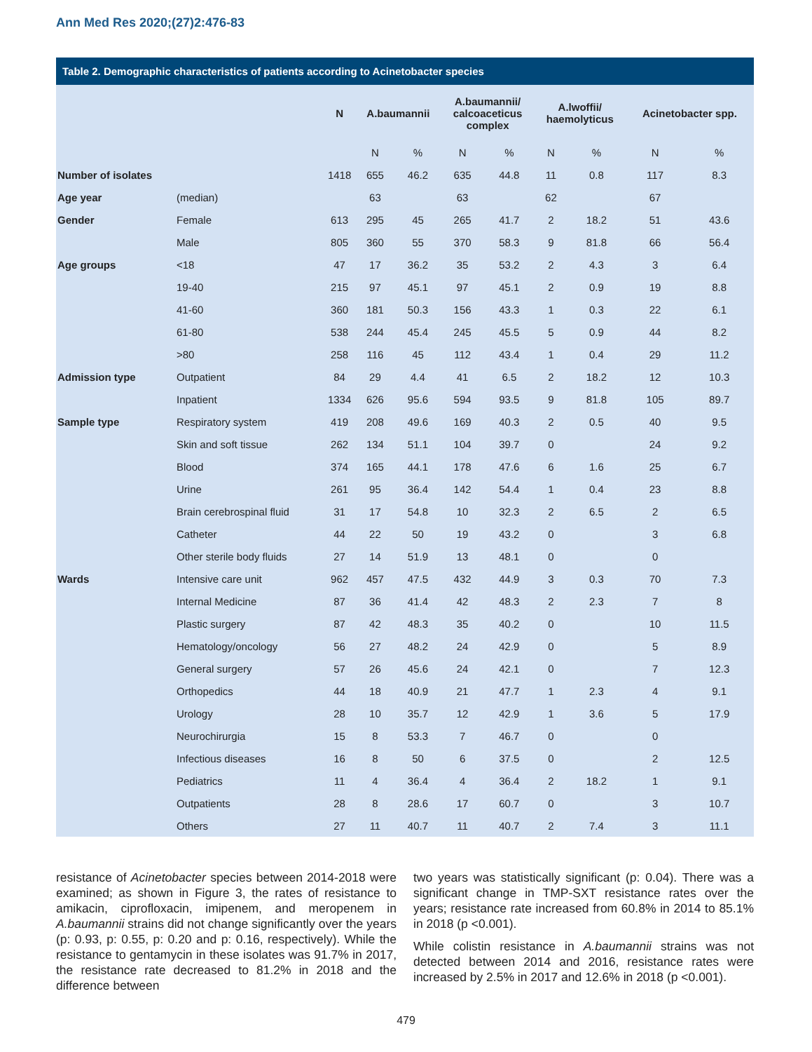Ann Med Res 2020;(27)2:476-83
Table 2. Demographic characteristics of patients according to Acinetobacter species
| | | N | A.baumannii | | A.baumannii/ calcoaceticus complex | | A.lwoffii/ haemolyticus | | Acinetobacter spp. | |
| --- | --- | --- | --- | --- | --- | --- | --- | --- | --- | --- |
| | | | N | % | N | % | N | % | N | % |
| Number of isolates | | 1418 | 655 | 46.2 | 635 | 44.8 | 11 | 0.8 | 117 | 8.3 |
| Age year | (median) | | 63 | | 63 | | 62 | | 67 | |
| Gender | Female | 613 | 295 | 45 | 265 | 41.7 | 2 | 18.2 | 51 | 43.6 |
| | Male | 805 | 360 | 55 | 370 | 58.3 | 9 | 81.8 | 66 | 56.4 |
| Age groups | <18 | 47 | 17 | 36.2 | 35 | 53.2 | 2 | 4.3 | 3 | 6.4 |
| | 19-40 | 215 | 97 | 45.1 | 97 | 45.1 | 2 | 0.9 | 19 | 8.8 |
| | 41-60 | 360 | 181 | 50.3 | 156 | 43.3 | 1 | 0.3 | 22 | 6.1 |
| | 61-80 | 538 | 244 | 45.4 | 245 | 45.5 | 5 | 0.9 | 44 | 8.2 |
| | >80 | 258 | 116 | 45 | 112 | 43.4 | 1 | 0.4 | 29 | 11.2 |
| Admission type | Outpatient | 84 | 29 | 4.4 | 41 | 6.5 | 2 | 18.2 | 12 | 10.3 |
| | Inpatient | 1334 | 626 | 95.6 | 594 | 93.5 | 9 | 81.8 | 105 | 89.7 |
| Sample type | Respiratory system | 419 | 208 | 49.6 | 169 | 40.3 | 2 | 0.5 | 40 | 9.5 |
| | Skin and soft tissue | 262 | 134 | 51.1 | 104 | 39.7 | 0 | | 24 | 9.2 |
| | Blood | 374 | 165 | 44.1 | 178 | 47.6 | 6 | 1.6 | 25 | 6.7 |
| | Urine | 261 | 95 | 36.4 | 142 | 54.4 | 1 | 0.4 | 23 | 8.8 |
| | Brain cerebrospinal fluid | 31 | 17 | 54.8 | 10 | 32.3 | 2 | 6.5 | 2 | 6.5 |
| | Catheter | 44 | 22 | 50 | 19 | 43.2 | 0 | | 3 | 6.8 |
| | Other sterile body fluids | 27 | 14 | 51.9 | 13 | 48.1 | 0 | | 0 | |
| Wards | Intensive care unit | 962 | 457 | 47.5 | 432 | 44.9 | 3 | 0.3 | 70 | 7.3 |
| | Internal Medicine | 87 | 36 | 41.4 | 42 | 48.3 | 2 | 2.3 | 7 | 8 |
| | Plastic surgery | 87 | 42 | 48.3 | 35 | 40.2 | 0 | | 10 | 11.5 |
| | Hematology/oncology | 56 | 27 | 48.2 | 24 | 42.9 | 0 | | 5 | 8.9 |
| | General surgery | 57 | 26 | 45.6 | 24 | 42.1 | 0 | | 7 | 12.3 |
| | Orthopedics | 44 | 18 | 40.9 | 21 | 47.7 | 1 | 2.3 | 4 | 9.1 |
| | Urology | 28 | 10 | 35.7 | 12 | 42.9 | 1 | 3.6 | 5 | 17.9 |
| | Neurochirurgia | 15 | 8 | 53.3 | 7 | 46.7 | 0 | | 0 | |
| | Infectious diseases | 16 | 8 | 50 | 6 | 37.5 | 0 | | 2 | 12.5 |
| | Pediatrics | 11 | 4 | 36.4 | 4 | 36.4 | 2 | 18.2 | 1 | 9.1 |
| | Outpatients | 28 | 8 | 28.6 | 17 | 60.7 | 0 | | 3 | 10.7 |
| | Others | 27 | 11 | 40.7 | 11 | 40.7 | 2 | 7.4 | 3 | 11.1 |
resistance of Acinetobacter species between 2014-2018 were examined; as shown in Figure 3, the rates of resistance to amikacin, ciprofloxacin, imipenem, and meropenem in A.baumannii strains did not change significantly over the years (p: 0.93, p: 0.55, p: 0.20 and p: 0.16, respectively). While the resistance to gentamycin in these isolates was 91.7% in 2017, the resistance rate decreased to 81.2% in 2018 and the difference between
two years was statistically significant (p: 0.04). There was a significant change in TMP-SXT resistance rates over the years; resistance rate increased from 60.8% in 2014 to 85.1% in 2018 (p <0.001).
While colistin resistance in A.baumannii strains was not detected between 2014 and 2016, resistance rates were increased by 2.5% in 2017 and 12.6% in 2018 (p <0.001).
479